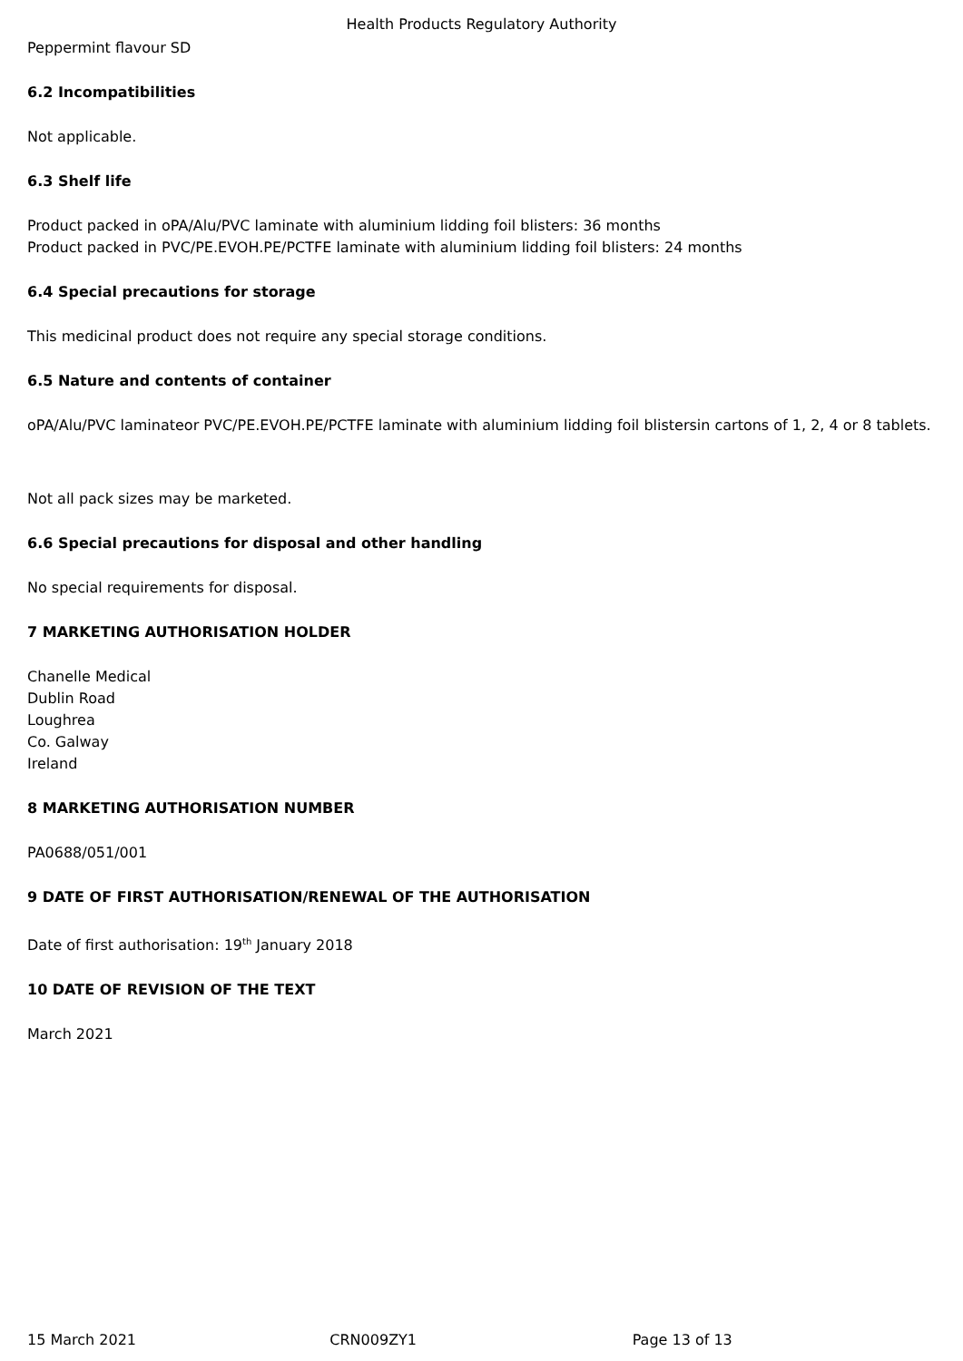Health Products Regulatory Authority
Peppermint flavour SD
6.2 Incompatibilities
Not applicable.
6.3 Shelf life
Product packed in oPA/Alu/PVC laminate with aluminium lidding foil blisters: 36 months
Product packed in PVC/PE.EVOH.PE/PCTFE laminate with aluminium lidding foil blisters: 24 months
6.4 Special precautions for storage
This medicinal product does not require any special storage conditions.
6.5 Nature and contents of container
oPA/Alu/PVC laminateor PVC/PE.EVOH.PE/PCTFE laminate with aluminium lidding foil blistersin cartons of 1, 2, 4 or 8 tablets.
Not all pack sizes may be marketed.
6.6 Special precautions for disposal and other handling
No special requirements for disposal.
7 MARKETING AUTHORISATION HOLDER
Chanelle Medical
Dublin Road
Loughrea
Co. Galway
Ireland
8 MARKETING AUTHORISATION NUMBER
PA0688/051/001
9 DATE OF FIRST AUTHORISATION/RENEWAL OF THE AUTHORISATION
Date of first authorisation: 19<sup>th</sup> January 2018
10 DATE OF REVISION OF THE TEXT
March 2021
15 March 2021 CRN009ZY1 Page 13 of 13